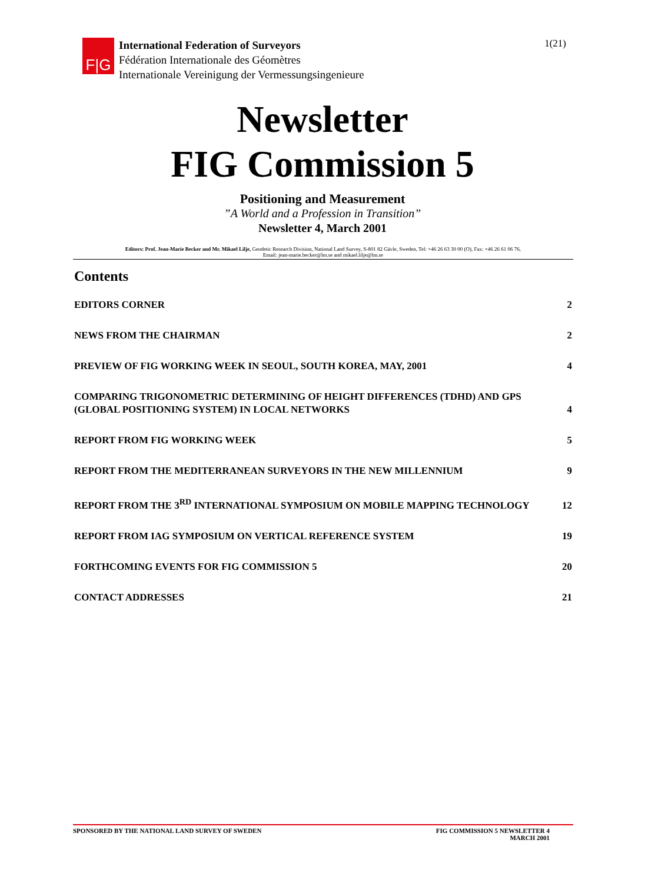F|G
International Federation of Surveyors
Fédération Internationale des Géomètres
Internationale Vereinigung der Vermessungsingenieure
1(21)
Newsletter
FIG Commission 5
Positioning and Measurement
”A World and a Profession in Transition”
Newsletter 4, March 2001
Editors: Prof. Jean-Marie Becker and Mr. Mikael Lilje, Geodetic Research Division, National Land Survey, S-801 82 Gävle, Sweden, Tel: +46 26 63 30 00 (O), Fax: +46 26 61 06 76,
Email: jean-marie.becker@lm.se and mikael.lilje@lm.se
Contents
EDITORS CORNER 2
NEWS FROM THE CHAIRMAN 2
PREVIEW OF FIG WORKING WEEK IN SEOUL, SOUTH KOREA, MAY, 2001 4
COMPARING TRIGONOMETRIC DETERMINING OF HEIGHT DIFFERENCES (TDHD) AND GPS
(GLOBAL POSITIONING SYSTEM) IN LOCAL NETWORKS 4
REPORT FROM FIG WORKING WEEK 5
REPORT FROM THE MEDITERRANEAN SURVEYORS IN THE NEW MILLENNIUM 9
REPORT FROM THE 3<sup>RD</sup> INTERNATIONAL SYMPOSIUM ON MOBILE MAPPING TECHNOLOGY 12
REPORT FROM IAG SYMPOSIUM ON VERTICAL REFERENCE SYSTEM 19
FORTHCOMING EVENTS FOR FIG COMMISSION 5 20
CONTACT ADDRESSES 21
SPONSORED BY THE NATIONAL LAND SURVEY OF SWEDEN FIG COMMISSION 5 NEWSLETTER 4
MARCH 2001